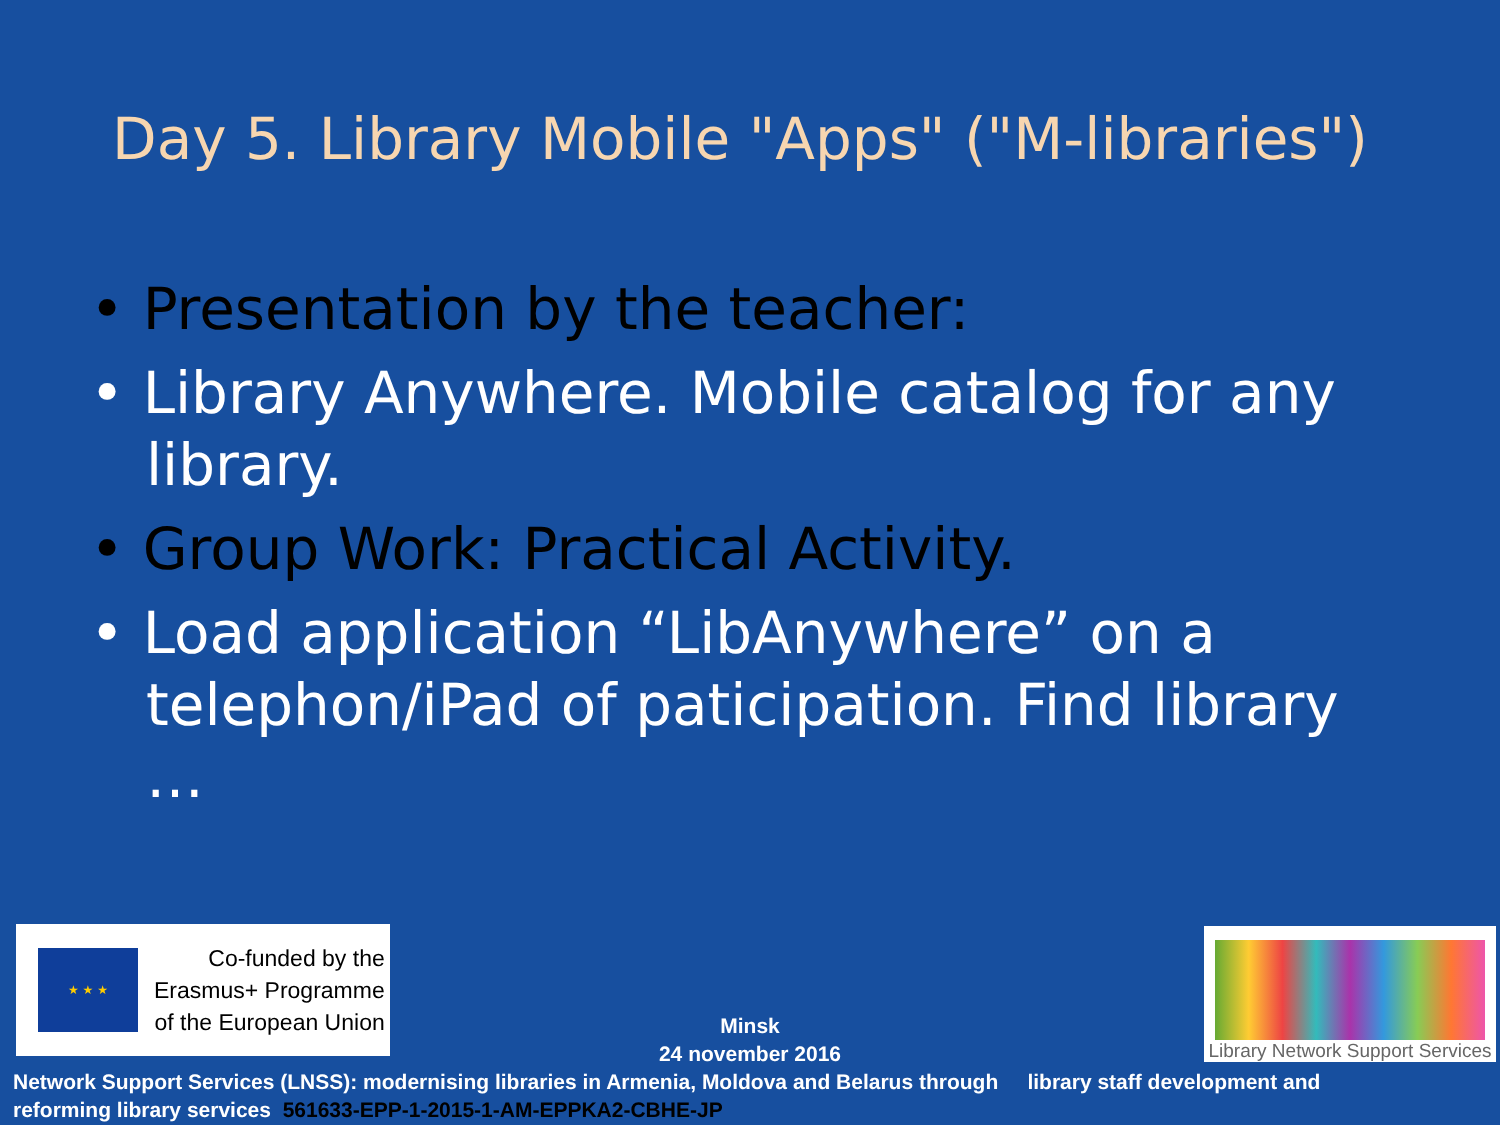Day 5. Library Mobile "Apps" ("M-libraries")
• Presentation by the teacher:
• Library Anywhere. Mobile catalog for any library.
• Group Work: Practical Activity.
• Load application “LibAnywhere” on a telephon/iPad of paticipation. Find library …
★ ★ ★
Co-funded by the
Erasmus+ Programme
of the European Union
Library Network Support Services
Minsk
24 november 2016
Network Support Services (LNSS): modernising libraries in Armenia, Moldova and Belarus through library staff development and
reforming library services 561633-EPP-1-2015-1-AM-EPPKA2-CBHE-JP